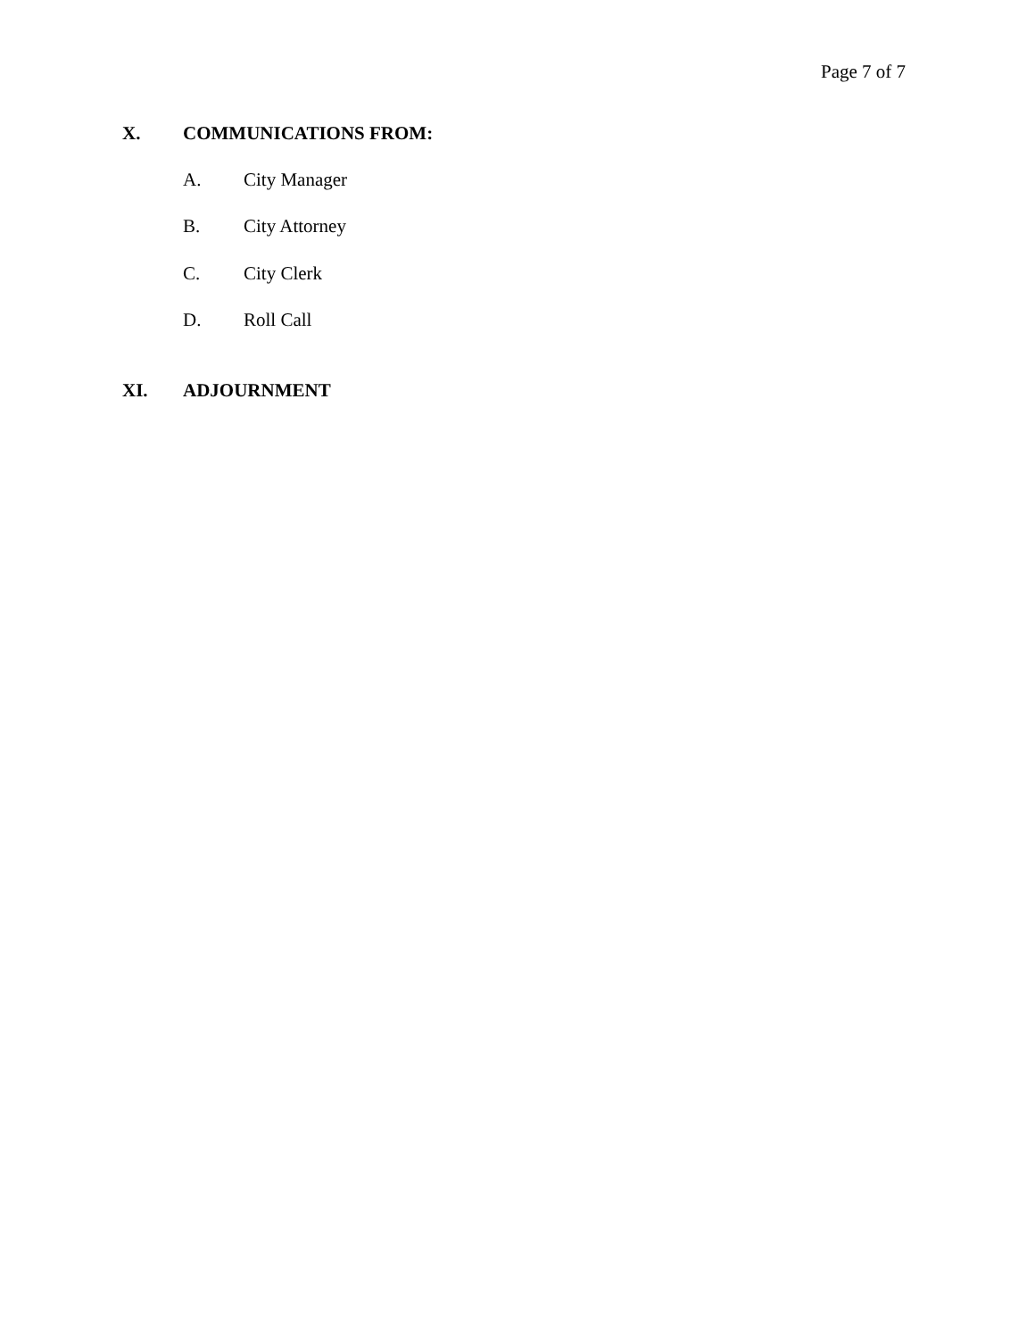Page 7 of 7
X. COMMUNICATIONS FROM:
A. City Manager
B. City Attorney
C. City Clerk
D. Roll Call
XI. ADJOURNMENT